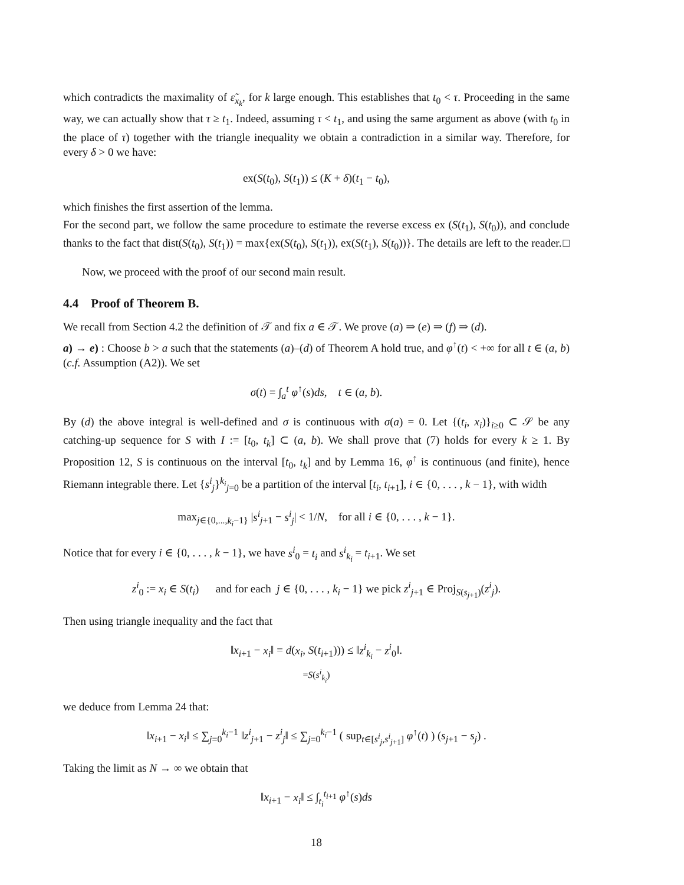which contradicts the maximality of ε̃<sub>x<sub>k</sub></sub>, for k large enough. This establishes that t<sub>0</sub> < τ. Proceeding in the same way, we can actually show that τ ≥ t<sub>1</sub>. Indeed, assuming τ < t<sub>1</sub>, and using the same argument as above (with t<sub>0</sub> in the place of τ) together with the triangle inequality we obtain a contradiction in a similar way. Therefore, for every δ > 0 we have:
ex(S(t<sub>0</sub>), S(t<sub>1</sub>)) ≤ (K + δ)(t<sub>1</sub> − t<sub>0</sub>),
which finishes the first assertion of the lemma.
For the second part, we follow the same procedure to estimate the reverse excess ex (S(t<sub>1</sub>), S(t<sub>0</sub>)), and conclude thanks to the fact that dist(S(t<sub>0</sub>), S(t<sub>1</sub>)) = max{ex(S(t<sub>0</sub>), S(t<sub>1</sub>)), ex(S(t<sub>1</sub>), S(t<sub>0</sub>))}. The details are left to the reader. □
Now, we proceed with the proof of our second main result.
4.4 Proof of Theorem B.
We recall from Section 4.2 the definition of 𝒯 and fix a ∈ 𝒯. We prove (a) ⇒ (e) ⇒ (f) ⇒ (d).
a) → e) : Choose b > a such that the statements (a)–(d) of Theorem A hold true, and φ<sup>↑</sup>(t) < +∞ for all t ∈ (a, b) (c.f. Assumption (A2)). We set
σ(t) = ∫<sub>a</sub><sup>t</sup> φ<sup>↑</sup>(s)ds, t ∈ (a, b).
By (d) the above integral is well-defined and σ is continuous with σ(a) = 0. Let {(t<sub>i</sub>, x<sub>i</sub>)}<sub>i≥0</sub> ⊂ 𝒮 be any catching-up sequence for S with I := [t<sub>0</sub>, t<sub>k</sub>] ⊂ (a, b). We shall prove that (7) holds for every k ≥ 1. By Proposition 12, S is continuous on the interval [t<sub>0</sub>, t<sub>k</sub>] and by Lemma 16, φ<sup>↑</sup> is continuous (and finite), hence Riemann integrable there. Let {s<sup>i</sup><sub>j</sub>}<sup>k<sub>i</sub></sup><sub>j=0</sub> be a partition of the interval [t<sub>i</sub>, t<sub>i+1</sub>], i ∈ {0, . . . , k − 1}, with width
max<sub>j∈{0,...,k<sub>i</sub>−1}</sub> |s<sup>i</sup><sub>j+1</sub> − s<sup>i</sup><sub>j</sub>| < 1/N, for all i ∈ {0, . . . , k − 1}.
Notice that for every i ∈ {0, . . . , k − 1}, we have s<sup>i</sup><sub>0</sub> = t<sub>i</sub> and s<sup>i</sup><sub>k<sub>i</sub></sub> = t<sub>i+1</sub>. We set
z<sup>i</sup><sub>0</sub> := x<sub>i</sub> ∈ S(t<sub>i</sub>) and for each j ∈ {0, . . . , k<sub>i</sub> − 1} we pick z<sup>i</sup><sub>j+1</sub> ∈ Proj<sub>S(s<sub>j+1</sub>)</sub>(z<sup>i</sup><sub>j</sub>).
Then using triangle inequality and the fact that
‖x<sub>i+1</sub> − x<sub>i</sub>‖ = d(x<sub>i</sub>, S(t<sub>i+1</sub>))) ≤ ‖z<sup>i</sup><sub>k<sub>i</sub></sub> − z<sup>i</sup><sub>0</sub>‖.
=S(s<sup>i</sup><sub>k<sub>i</sub></sub>)
we deduce from Lemma 24 that:
‖x<sub>i+1</sub> − x<sub>i</sub>‖ ≤ ∑<sub>j=0</sub><sup>k<sub>i</sub>−1</sup> ‖z<sup>i</sup><sub>j+1</sub> − z<sup>i</sup><sub>j</sub>‖ ≤ ∑<sub>j=0</sub><sup>k<sub>i</sub>−1</sup> ( sup<sub>t∈[s<sup>i</sup><sub>j</sub>,s<sup>i</sup><sub>j+1</sub>]</sub> φ<sup>↑</sup>(t) ) (s<sub>j+1</sub> − s<sub>j</sub>) .
Taking the limit as N → ∞ we obtain that
‖x<sub>i+1</sub> − x<sub>i</sub>‖ ≤ ∫<sub>t<sub>i</sub></sub><sup>t<sub>i+1</sub></sup> φ<sup>↑</sup>(s)ds
18